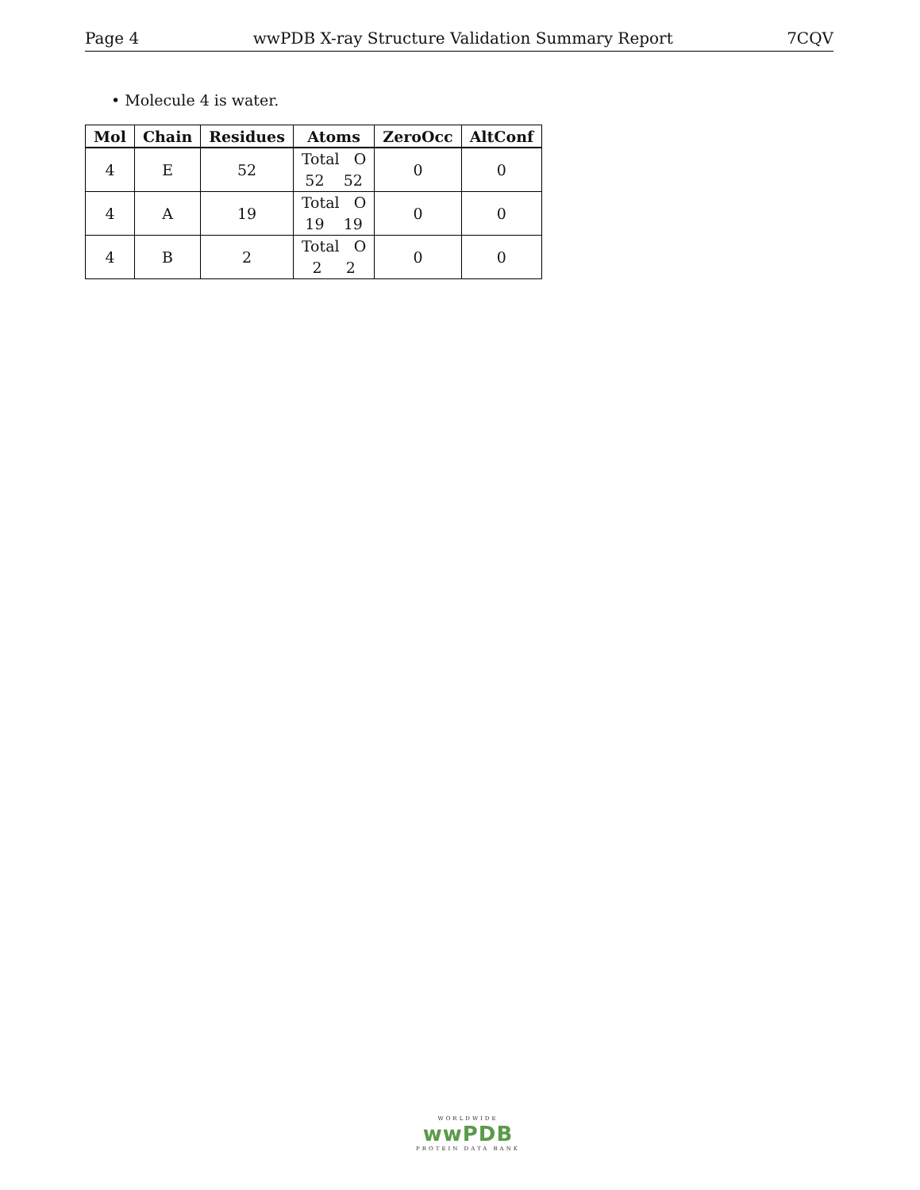Page 4 wwPDB X-ray Structure Validation Summary Report 7CQV
• Molecule 4 is water.
| Mol | Chain | Residues | Atoms | ZeroOcc | AltConf |
| --- | --- | --- | --- | --- | --- |
| 4 | E | 52 | Total O 52 52 | 0 | 0 |
| 4 | A | 19 | Total O 19 19 | 0 | 0 |
| 4 | B | 2 | Total O 2 2 | 0 | 0 |
WORLDWIDE
wwPDB
PROTEIN DATA BANK